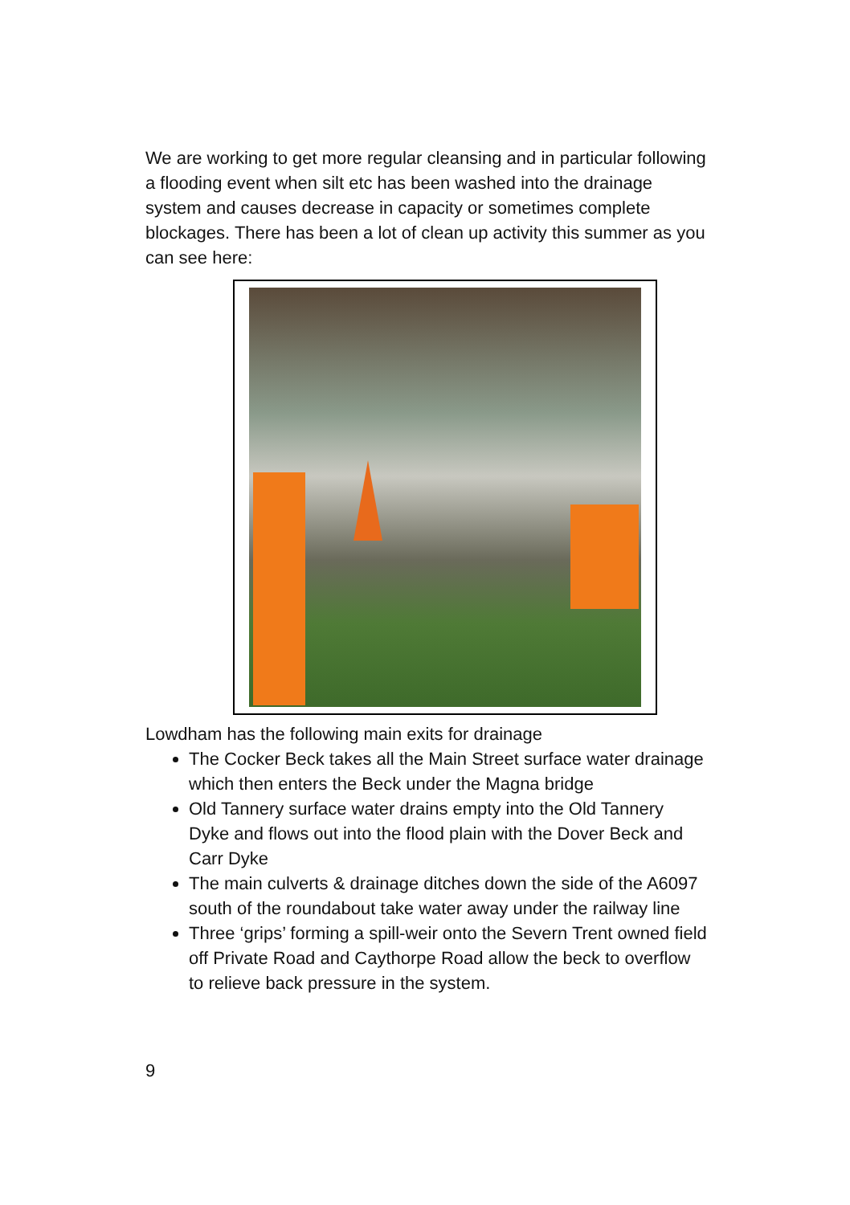We are working to get more regular cleansing and in particular following a flooding event when silt etc has been washed into the drainage system and causes decrease in capacity or sometimes complete blockages. There has been a lot of clean up activity this summer as you can see here:
Lowdham has the following main exits for drainage
The Cocker Beck takes all the Main Street surface water drainage which then enters the Beck under the Magna bridge
Old Tannery surface water drains empty into the Old Tannery Dyke and flows out into the flood plain with the Dover Beck and Carr Dyke
The main culverts & drainage ditches down the side of the A6097 south of the roundabout take water away under the railway line
Three ‘grips’ forming a spill-weir onto the Severn Trent owned field off Private Road and Caythorpe Road allow the beck to overflow to relieve back pressure in the system.
9